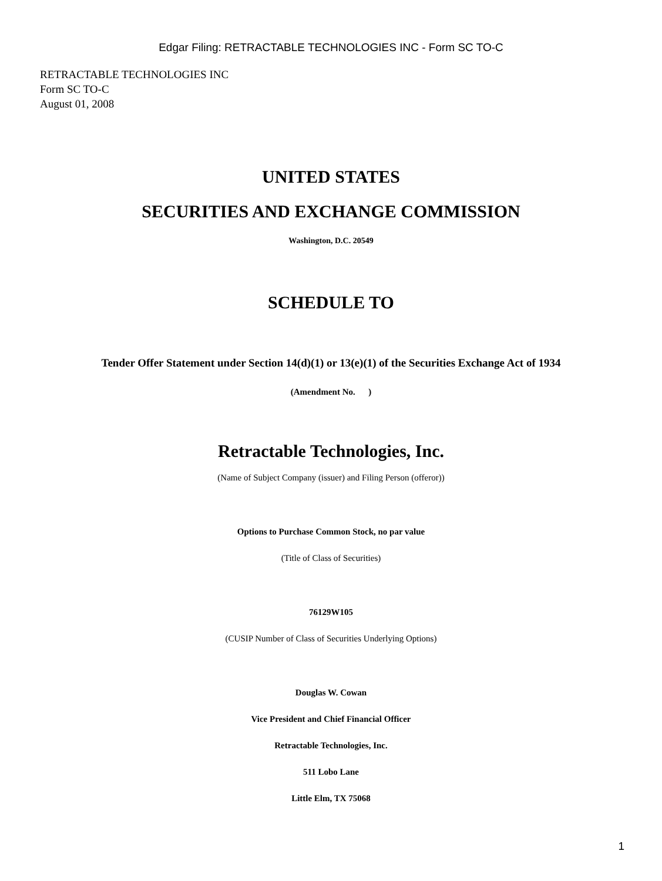Edgar Filing: RETRACTABLE TECHNOLOGIES INC - Form SC TO-C
RETRACTABLE TECHNOLOGIES INC
Form SC TO-C
August 01, 2008
UNITED STATES
SECURITIES AND EXCHANGE COMMISSION
Washington, D.C. 20549
SCHEDULE TO
Tender Offer Statement under Section 14(d)(1) or 13(e)(1) of the Securities Exchange Act of 1934
(Amendment No. )
Retractable Technologies, Inc.
(Name of Subject Company (issuer) and Filing Person (offeror))
Options to Purchase Common Stock, no par value
(Title of Class of Securities)
76129W105
(CUSIP Number of Class of Securities Underlying Options)
Douglas W. Cowan
Vice President and Chief Financial Officer
Retractable Technologies, Inc.
511 Lobo Lane
Little Elm, TX 75068
1